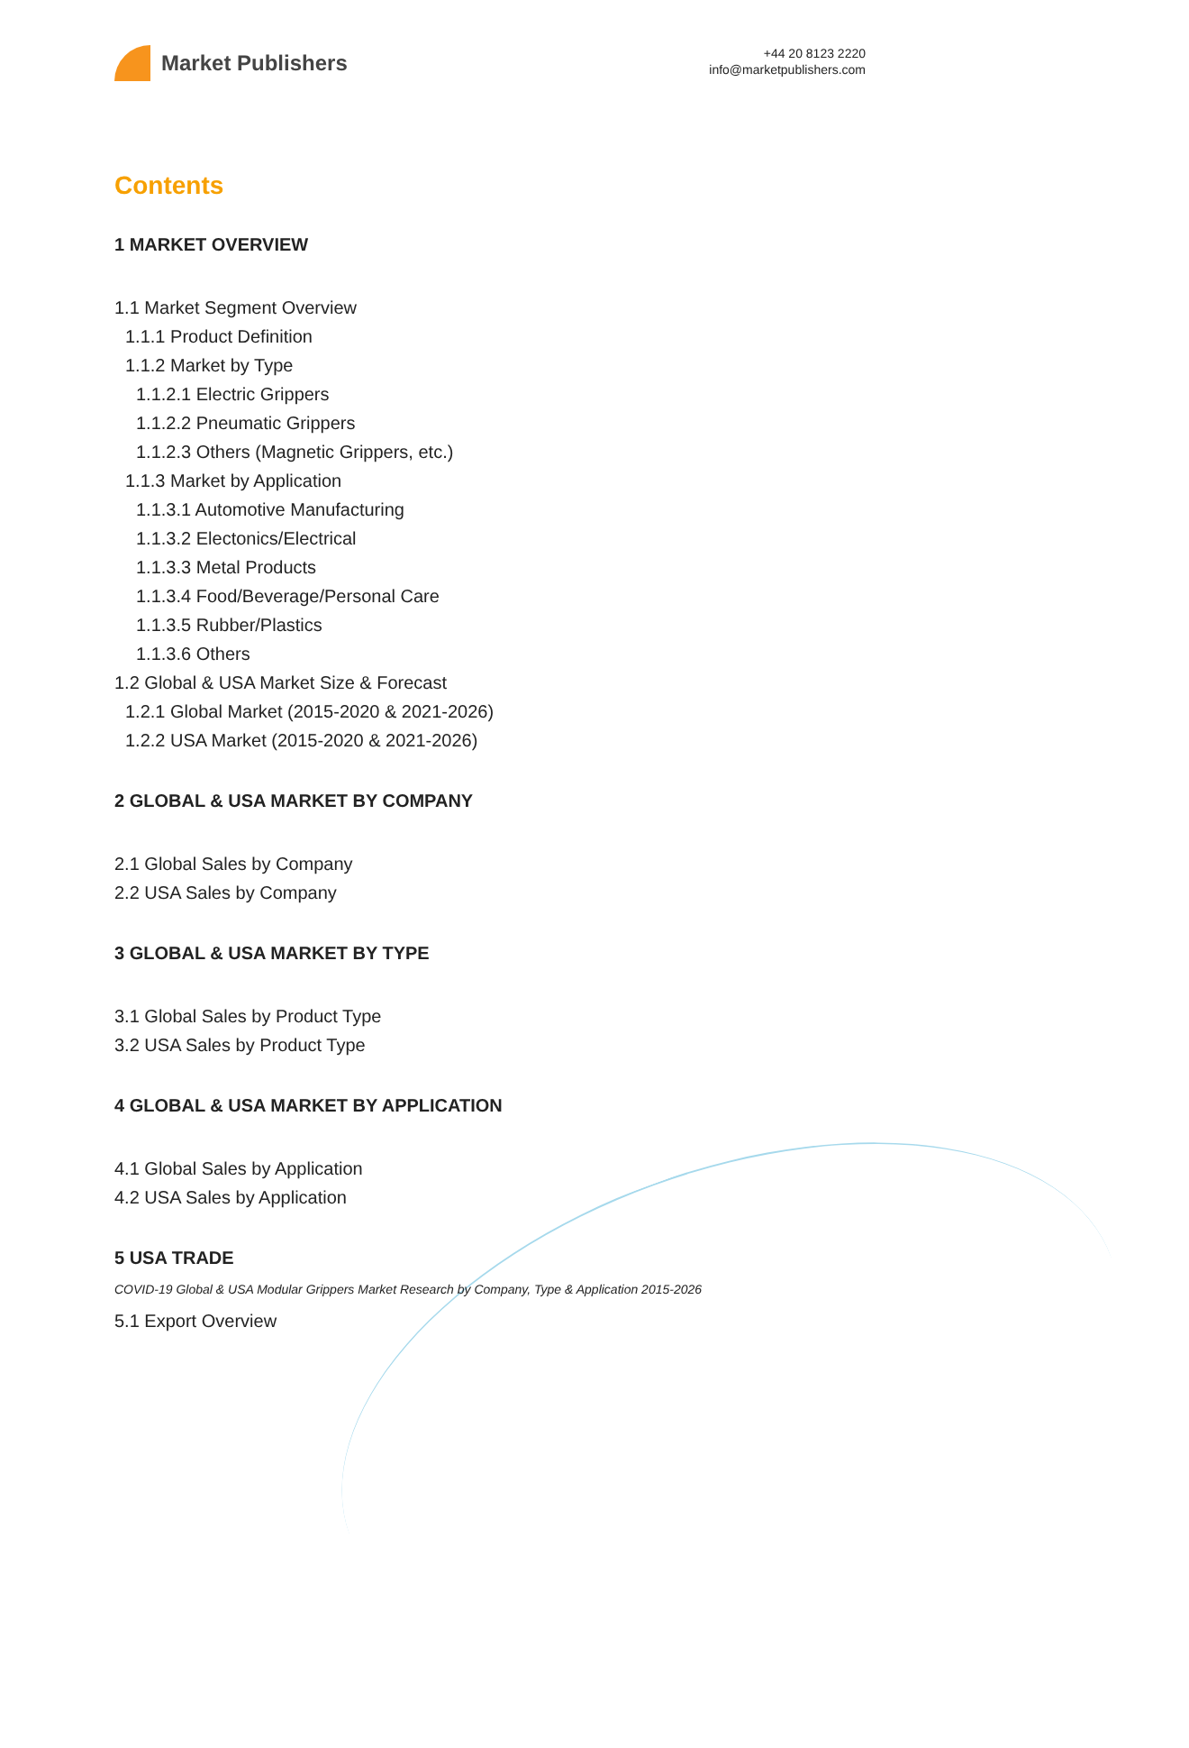Market Publishers
+44 20 8123 2220
info@marketpublishers.com
Contents
1 MARKET OVERVIEW
1.1 Market Segment Overview
1.1.1 Product Definition
1.1.2 Market by Type
1.1.2.1 Electric Grippers
1.1.2.2 Pneumatic Grippers
1.1.2.3 Others (Magnetic Grippers, etc.)
1.1.3 Market by Application
1.1.3.1 Automotive Manufacturing
1.1.3.2 Electonics/Electrical
1.1.3.3 Metal Products
1.1.3.4 Food/Beverage/Personal Care
1.1.3.5 Rubber/Plastics
1.1.3.6 Others
1.2 Global & USA Market Size & Forecast
1.2.1 Global Market (2015-2020 & 2021-2026)
1.2.2 USA Market (2015-2020 & 2021-2026)
2 GLOBAL & USA MARKET BY COMPANY
2.1 Global Sales by Company
2.2 USA Sales by Company
3 GLOBAL & USA MARKET BY TYPE
3.1 Global Sales by Product Type
3.2 USA Sales by Product Type
4 GLOBAL & USA MARKET BY APPLICATION
4.1 Global Sales by Application
4.2 USA Sales by Application
5 USA TRADE
5.1 Export Overview
COVID-19 Global & USA Modular Grippers Market Research by Company, Type & Application 2015-2026